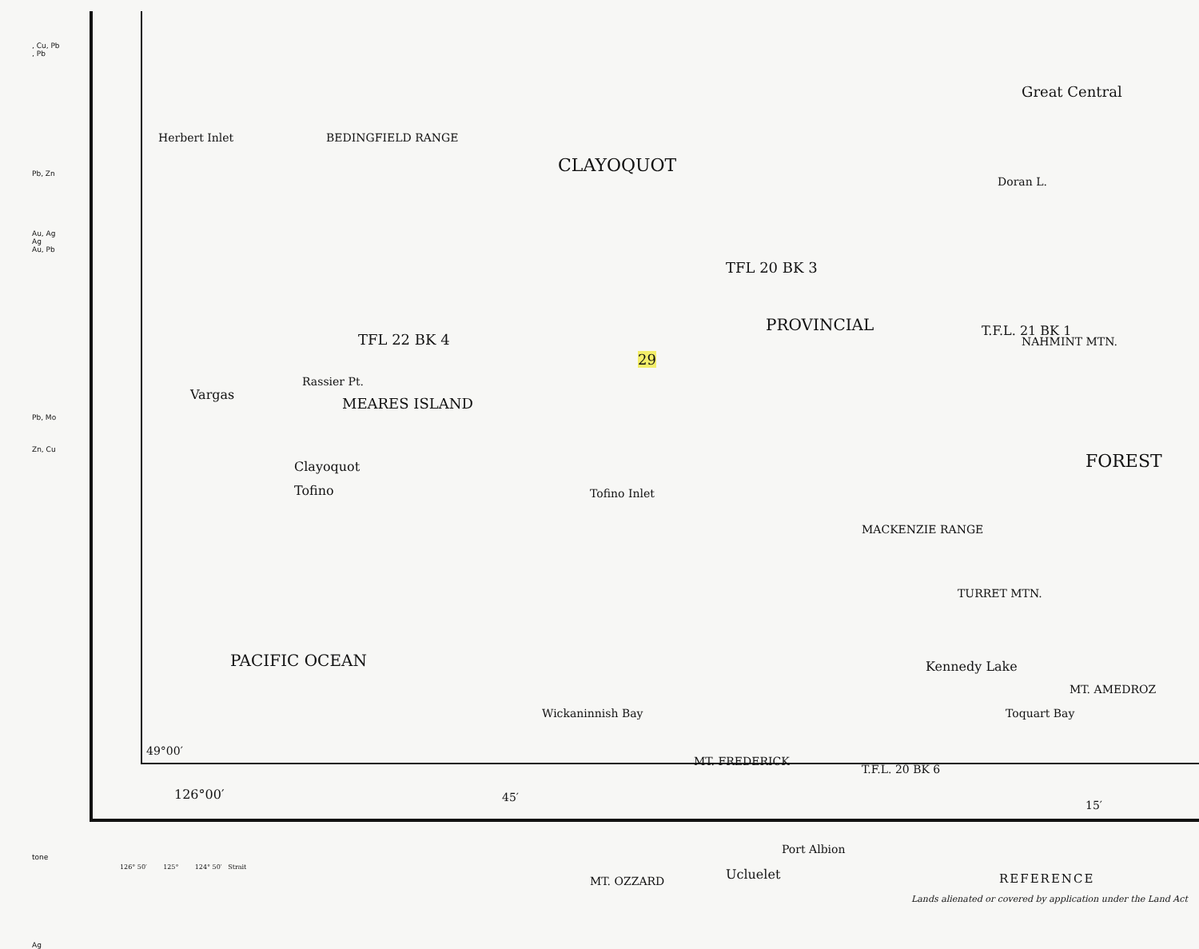, Cu, Pb
, Pb
Pb, Zn
Au, Ag
Ag
Au, Pb
Pb, Mo
Zn, Cu
tone
Ag
Herbert Inlet BEDINGFIELD RANGE
CLAYOQUOT
TFL 20 BK 3
PROVINCIAL
FOREST
Great Central
TFL 22 BK 4
MEARES ISLAND
Vargas
Clayoquot
Tofino Tofino Inlet
29
PACIFIC OCEAN
Wickaninnish Bay
Kennedy Lake
Toquart Bay
MACKENZIE RANGE
MT. AMEDROZ
Rassier Pt.
Doran L.
NAHMINT MTN.
TURRET MTN.
T.F.L. 21 BK 1
49°00′
126°00′ 45′
15′
MT. FREDERICK
T.F.L. 20 BK 6
Ucluelet
Port Albion
MT. OZZARD
126° 50′ 125° 124° 50′ Strait
REFERENCE
Lands alienated or covered by application under the Land Act